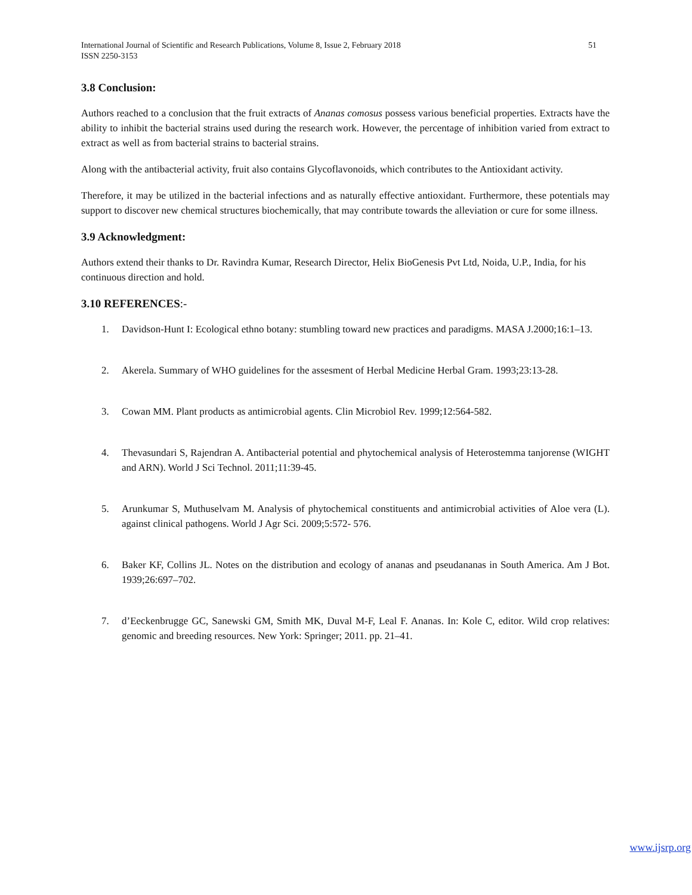International Journal of Scientific and Research Publications, Volume 8, Issue 2, February 2018
ISSN 2250-3153
51
3.8 Conclusion:
Authors reached to a conclusion that the fruit extracts of Ananas comosus possess various beneficial properties. Extracts have the ability to inhibit the bacterial strains used during the research work. However, the percentage of inhibition varied from extract to extract as well as from bacterial strains to bacterial strains.
Along with the antibacterial activity, fruit also contains Glycoflavonoids, which contributes to the Antioxidant activity.
Therefore, it may be utilized in the bacterial infections and as naturally effective antioxidant. Furthermore, these potentials may support to discover new chemical structures biochemically, that may contribute towards the alleviation or cure for some illness.
3.9 Acknowledgment:
Authors extend their thanks to Dr. Ravindra Kumar, Research Director, Helix BioGenesis Pvt Ltd, Noida, U.P., India, for his continuous direction and hold.
3.10 REFERENCES:-
1. Davidson-Hunt I: Ecological ethno botany: stumbling toward new practices and paradigms. MASA J.2000;16:1–13.
2. Akerela. Summary of WHO guidelines for the assesment of Herbal Medicine Herbal Gram. 1993;23:13-28.
3. Cowan MM. Plant products as antimicrobial agents. Clin Microbiol Rev. 1999;12:564-582.
4. Thevasundari S, Rajendran A. Antibacterial potential and phytochemical analysis of Heterostemma tanjorense (WIGHT and ARN). World J Sci Technol. 2011;11:39-45.
5. Arunkumar S, Muthuselvam M. Analysis of phytochemical constituents and antimicrobial activities of Aloe vera (L). against clinical pathogens. World J Agr Sci. 2009;5:572- 576.
6. Baker KF, Collins JL. Notes on the distribution and ecology of ananas and pseudananas in South America. Am J Bot. 1939;26:697–702.
7. d’Eeckenbrugge GC, Sanewski GM, Smith MK, Duval M-F, Leal F. Ananas. In: Kole C, editor. Wild crop relatives: genomic and breeding resources. New York: Springer; 2011. pp. 21–41.
www.ijsrp.org